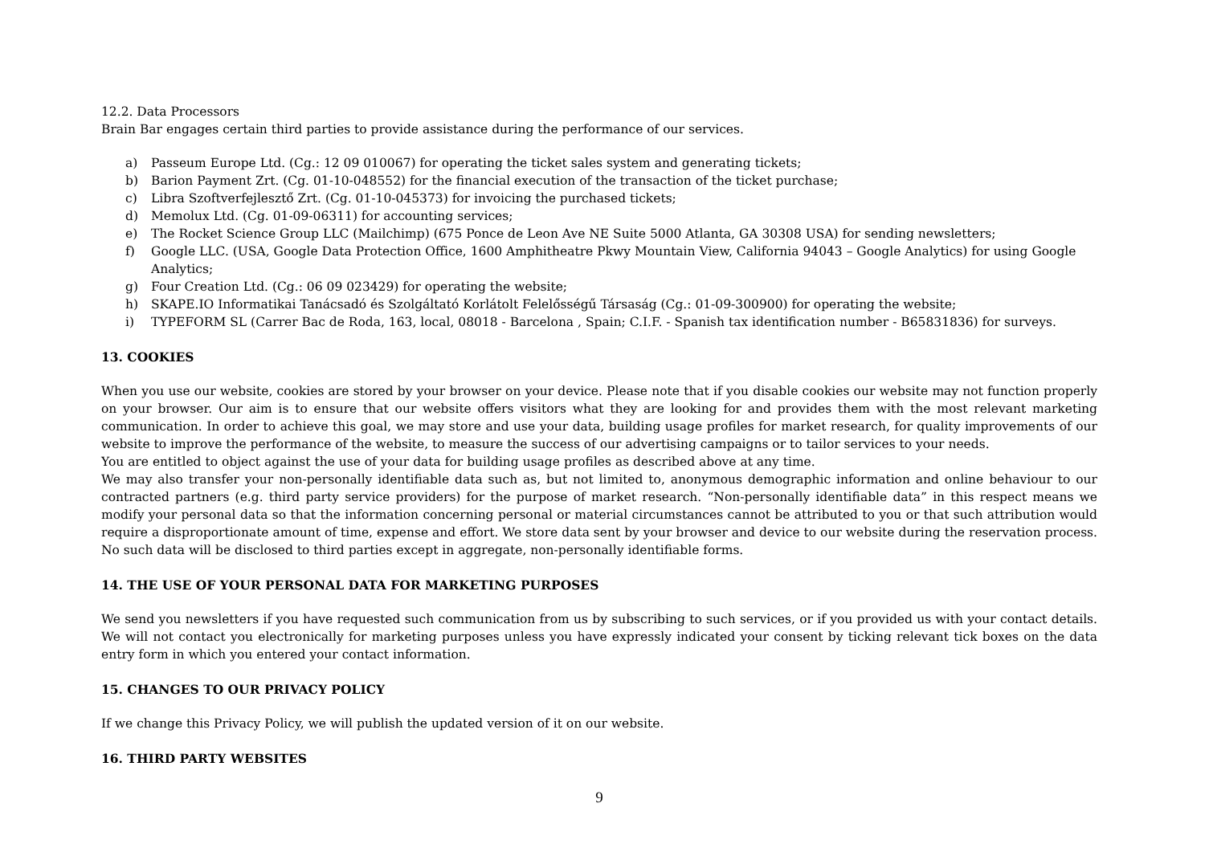12.2. Data Processors
Brain Bar engages certain third parties to provide assistance during the performance of our services.
a) Passeum Europe Ltd. (Cg.: 12 09 010067) for operating the ticket sales system and generating tickets;
b) Barion Payment Zrt. (Cg. 01-10-048552) for the financial execution of the transaction of the ticket purchase;
c) Libra Szoftverfejlesztő Zrt. (Cg. 01-10-045373) for invoicing the purchased tickets;
d) Memolux Ltd. (Cg. 01-09-06311) for accounting services;
e) The Rocket Science Group LLC (Mailchimp) (675 Ponce de Leon Ave NE Suite 5000 Atlanta, GA 30308 USA) for sending newsletters;
f) Google LLC. (USA, Google Data Protection Office, 1600 Amphitheatre Pkwy Mountain View, California 94043 – Google Analytics) for using Google Analytics;
g) Four Creation Ltd. (Cg.: 06 09 023429) for operating the website;
h) SKAPE.IO Informatikai Tanácsadó és Szolgáltató Korlátolt Felelősségű Társaság (Cg.: 01-09-300900) for operating the website;
i) TYPEFORM SL (Carrer Bac de Roda, 163, local, 08018 - Barcelona , Spain; C.I.F. - Spanish tax identification number - B65831836) for surveys.
13. COOKIES
When you use our website, cookies are stored by your browser on your device. Please note that if you disable cookies our website may not function properly on your browser. Our aim is to ensure that our website offers visitors what they are looking for and provides them with the most relevant marketing communication. In order to achieve this goal, we may store and use your data, building usage profiles for market research, for quality improvements of our website to improve the performance of the website, to measure the success of our advertising campaigns or to tailor services to your needs.
You are entitled to object against the use of your data for building usage profiles as described above at any time.
We may also transfer your non-personally identifiable data such as, but not limited to, anonymous demographic information and online behaviour to our contracted partners (e.g. third party service providers) for the purpose of market research. “Non-personally identifiable data” in this respect means we modify your personal data so that the information concerning personal or material circumstances cannot be attributed to you or that such attribution would require a disproportionate amount of time, expense and effort. We store data sent by your browser and device to our website during the reservation process. No such data will be disclosed to third parties except in aggregate, non-personally identifiable forms.
14. THE USE OF YOUR PERSONAL DATA FOR MARKETING PURPOSES
We send you newsletters if you have requested such communication from us by subscribing to such services, or if you provided us with your contact details. We will not contact you electronically for marketing purposes unless you have expressly indicated your consent by ticking relevant tick boxes on the data entry form in which you entered your contact information.
15. CHANGES TO OUR PRIVACY POLICY
If we change this Privacy Policy, we will publish the updated version of it on our website.
16. THIRD PARTY WEBSITES
9